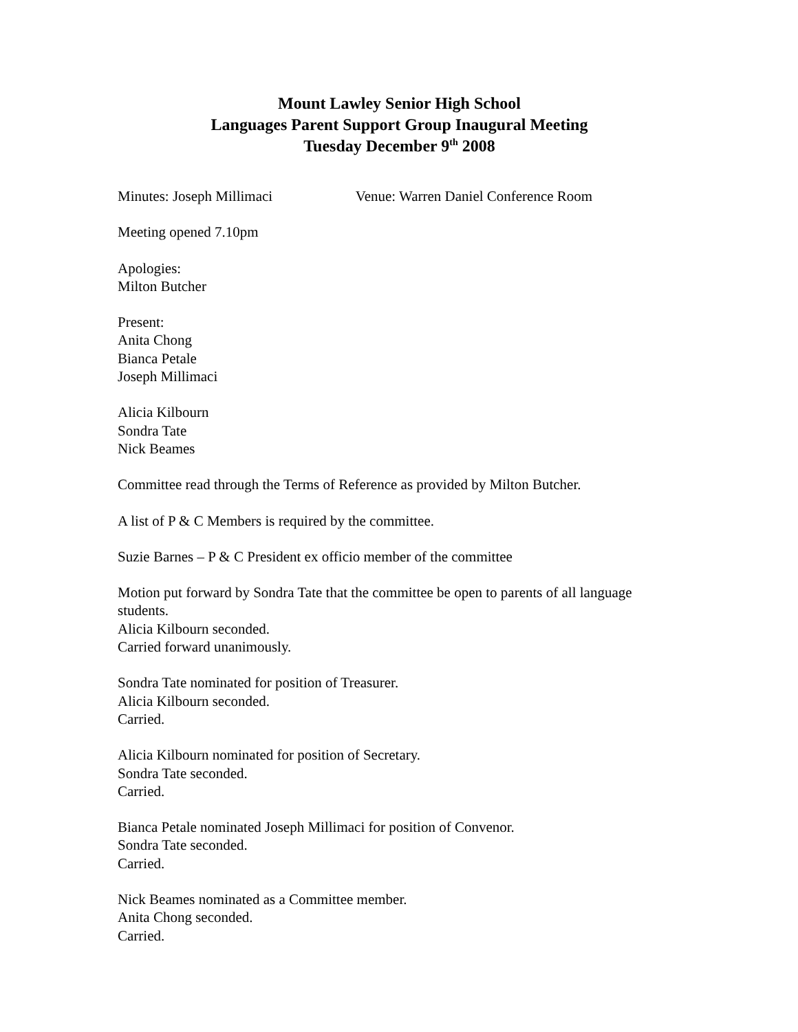Mount Lawley Senior High School
Languages Parent Support Group Inaugural Meeting
Tuesday December 9<sup>th</sup> 2008
Minutes: Joseph Millimaci Venue: Warren Daniel Conference Room
Meeting opened 7.10pm
Apologies:
Milton Butcher
Present:
Anita Chong
Bianca Petale
Joseph Millimaci
Alicia Kilbourn
Sondra Tate
Nick Beames
Committee read through the Terms of Reference as provided by Milton Butcher.
A list of P & C Members is required by the committee.
Suzie Barnes – P & C President ex officio member of the committee
Motion put forward by Sondra Tate that the committee be open to parents of all language students.
Alicia Kilbourn seconded.
Carried forward unanimously.
Sondra Tate nominated for position of Treasurer.
Alicia Kilbourn seconded.
Carried.
Alicia Kilbourn nominated for position of Secretary.
Sondra Tate seconded.
Carried.
Bianca Petale nominated Joseph Millimaci for position of Convenor.
Sondra Tate seconded.
Carried.
Nick Beames nominated as a Committee member.
Anita Chong seconded.
Carried.